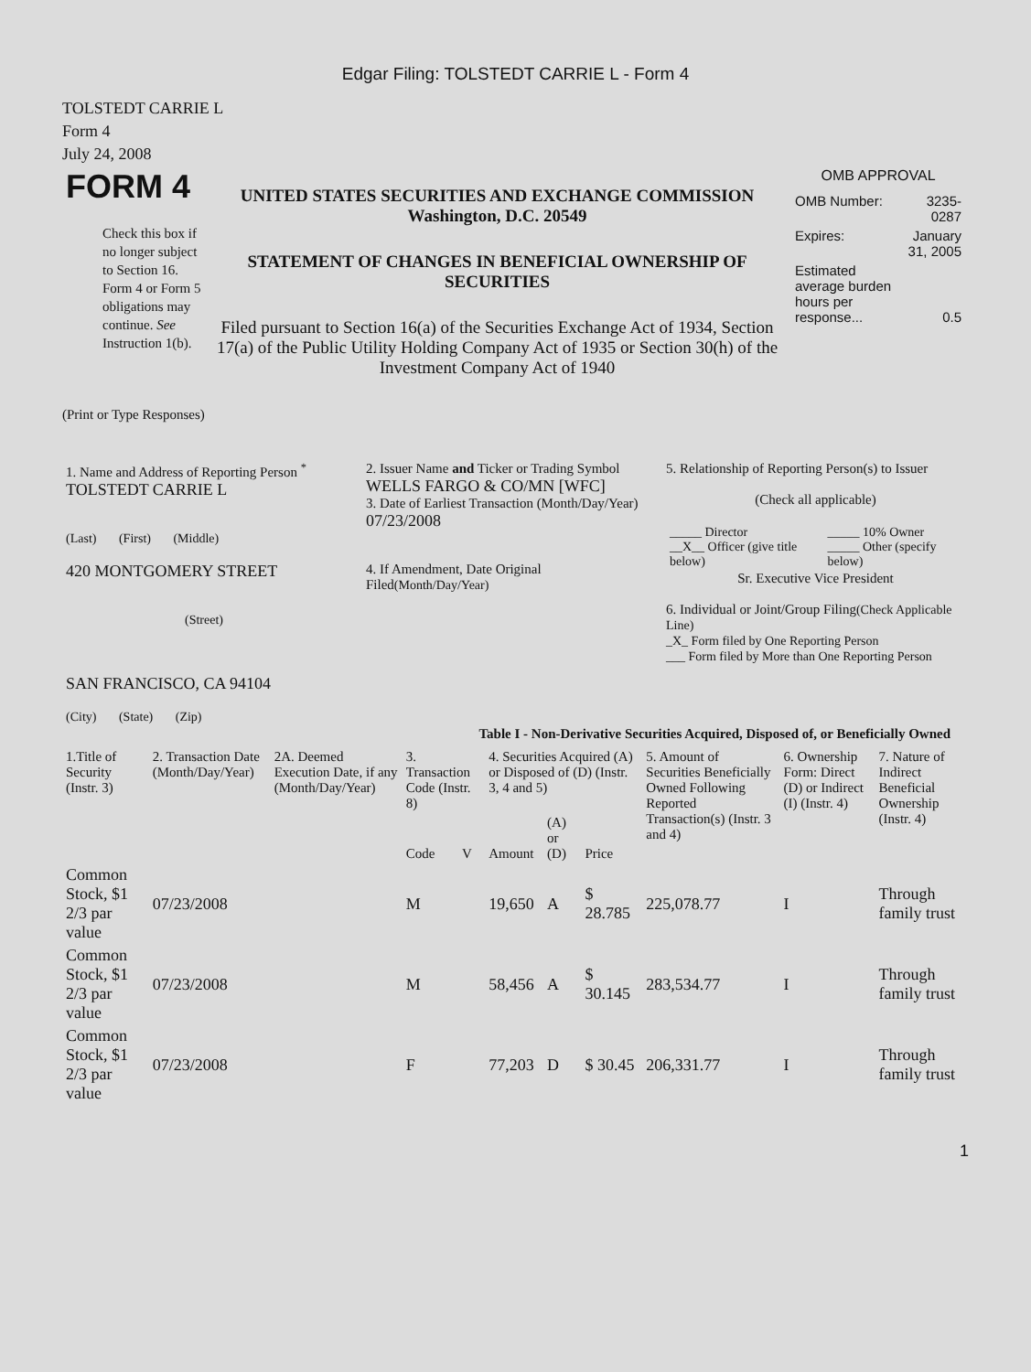Edgar Filing: TOLSTEDT CARRIE L - Form 4
TOLSTEDT CARRIE L
Form 4
July 24, 2008
| FORM 4 Check this box if no longer subject to Section 16. Form 4 or Form 5 obligations may continue. See Instruction 1(b). | UNITED STATES SECURITIES AND EXCHANGE COMMISSION Washington, D.C. 20549 STATEMENT OF CHANGES IN BENEFICIAL OWNERSHIP OF SECURITIES Filed pursuant to Section 16(a) of the Securities Exchange Act of 1934, Section 17(a) of the Public Utility Holding Company Act of 1935 or Section 30(h) of the Investment Company Act of 1940 | OMB APPROVAL / OMB Number: / 3235-0287 / / Expires: / January 31, 2005 / / Estimated average burden hours per response... / 0.5 / |
(Print or Type Responses)
| 1. Name and Address of Reporting Person <sup>*</sup> TOLSTEDT CARRIE L (Last) (First) (Middle) 420 MONTGOMERY STREET (Street) SAN FRANCISCO, CA 94104 (City) (State) (Zip) | 2. Issuer Name and Ticker or Trading Symbol WELLS FARGO & CO/MN [WFC] 3. Date of Earliest Transaction (Month/Day/Year) 07/23/2008 4. If Amendment, Date Original Filed (Month/Day/Year) | 5. Relationship of Reporting Person(s) to Issuer (Check all applicable) / _____ Director __X__ Officer (give title below) / _____ 10% Owner _____ Other (specify below) / Sr. Executive Vice President 6. Individual or Joint/Group Filing (Check Applicable Line) _X_ Form filed by One Reporting Person ___ Form filed by More than One Reporting Person |
Table I - Non-Derivative Securities Acquired, Disposed of, or Beneficially Owned
| 1.Title of Security (Instr. 3) | 2. Transaction Date (Month/Day/Year) | 2A. Deemed Execution Date, if any (Month/Day/Year) | 3. Transaction Code (Instr. 8) | | 4. Securities Acquired (A) or Disposed of (D) (Instr. 3, 4 and 5) | | | 5. Amount of Securities Beneficially Owned Following Reported Transaction(s) (Instr. 3 and 4) | 6. Ownership Form: Direct (D) or Indirect (I) (Instr. 4) | 7. Nature of Indirect Beneficial Ownership (Instr. 4) |
| --- | --- | --- | --- | --- | --- | --- | --- | --- | --- | --- |
| | | | Code | V | Amount | (A) or (D) | Price | | | |
| Common Stock, $1 2/3 par value | 07/23/2008 | | M | | 19,650 | A | $ 28.785 | 225,078.77 | I | Through family trust |
| Common Stock, $1 2/3 par value | 07/23/2008 | | M | | 58,456 | A | $ 30.145 | 283,534.77 | I | Through family trust |
| Common Stock, $1 2/3 par value | 07/23/2008 | | F | | 77,203 | D | $ 30.45 | 206,331.77 | I | Through family trust |
1